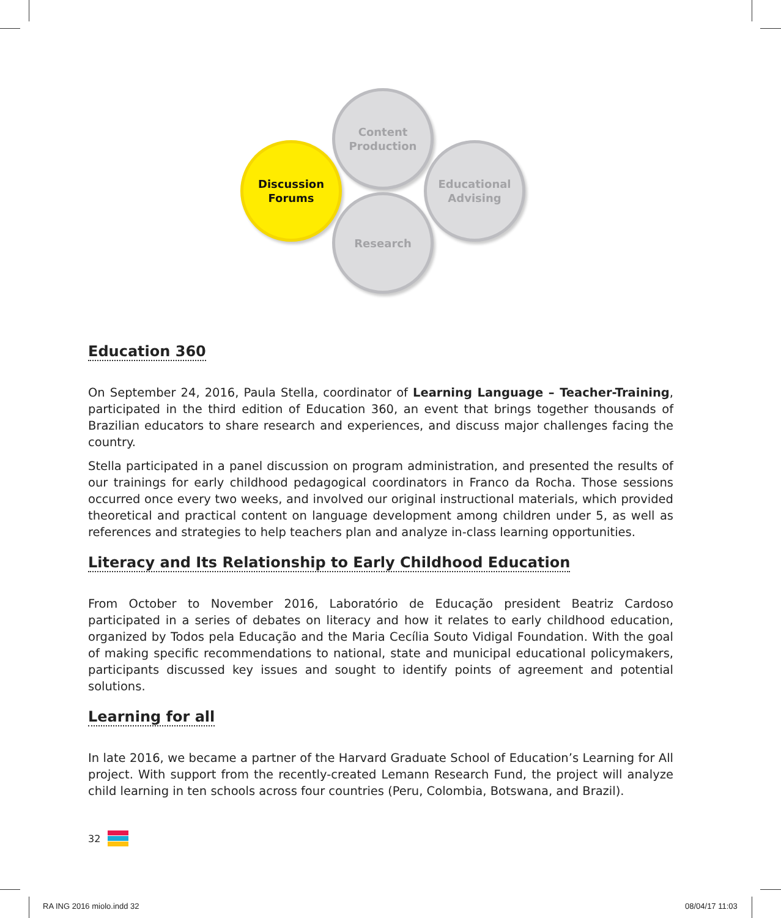Content
Production
Discussion
Forums
Educational
Advising
Research
Education 360
On September 24, 2016, Paula Stella, coordinator of Learning Language – Teacher-Training, participated in the third edition of Education 360, an event that brings together thousands of Brazilian educators to share research and experiences, and discuss major challenges facing the country.
Stella participated in a panel discussion on program administration, and presented the results of our trainings for early childhood pedagogical coordinators in Franco da Rocha. Those sessions occurred once every two weeks, and involved our original instructional materials, which provided theoretical and practical content on language development among children under 5, as well as references and strategies to help teachers plan and analyze in-class learning opportunities.
Literacy and Its Relationship to Early Childhood Education
From October to November 2016, Laboratório de Educação president Beatriz Cardoso participated in a series of debates on literacy and how it relates to early childhood education, organized by Todos pela Educação and the Maria Cecília Souto Vidigal Foundation. With the goal of making specific recommendations to national, state and municipal educational policymakers, participants discussed key issues and sought to identify points of agreement and potential solutions.
Learning for all
In late 2016, we became a partner of the Harvard Graduate School of Education’s Learning for All project. With support from the recently-created Lemann Research Fund, the project will analyze child learning in ten schools across four countries (Peru, Colombia, Botswana, and Brazil).
32
RA ING 2016 miolo.indd 32 08/04/17 11:03